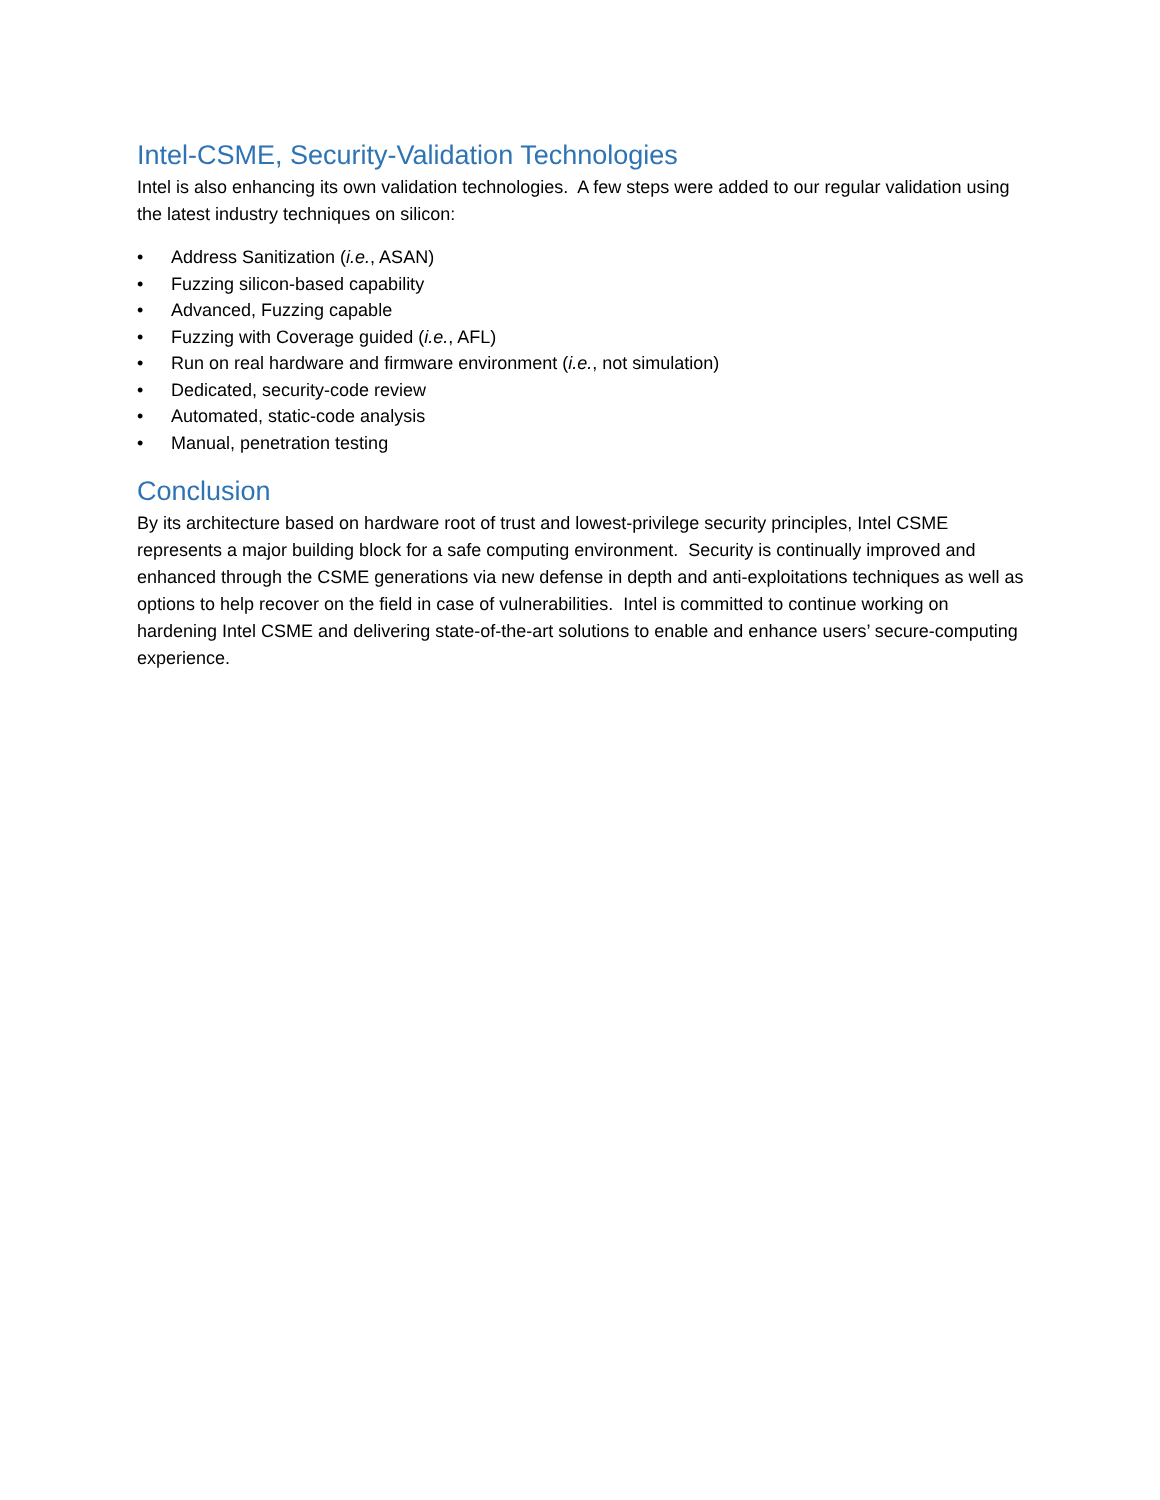Intel-CSME, Security-Validation Technologies
Intel is also enhancing its own validation technologies. A few steps were added to our regular validation using the latest industry techniques on silicon:
• Address Sanitization (i.e., ASAN)
• Fuzzing silicon-based capability
• Advanced, Fuzzing capable
• Fuzzing with Coverage guided (i.e., AFL)
• Run on real hardware and firmware environment (i.e., not simulation)
• Dedicated, security-code review
• Automated, static-code analysis
• Manual, penetration testing
Conclusion
By its architecture based on hardware root of trust and lowest-privilege security principles, Intel CSME represents a major building block for a safe computing environment. Security is continually improved and enhanced through the CSME generations via new defense in depth and anti-exploitations techniques as well as options to help recover on the field in case of vulnerabilities. Intel is committed to continue working on hardening Intel CSME and delivering state-of-the-art solutions to enable and enhance users’ secure-computing experience.